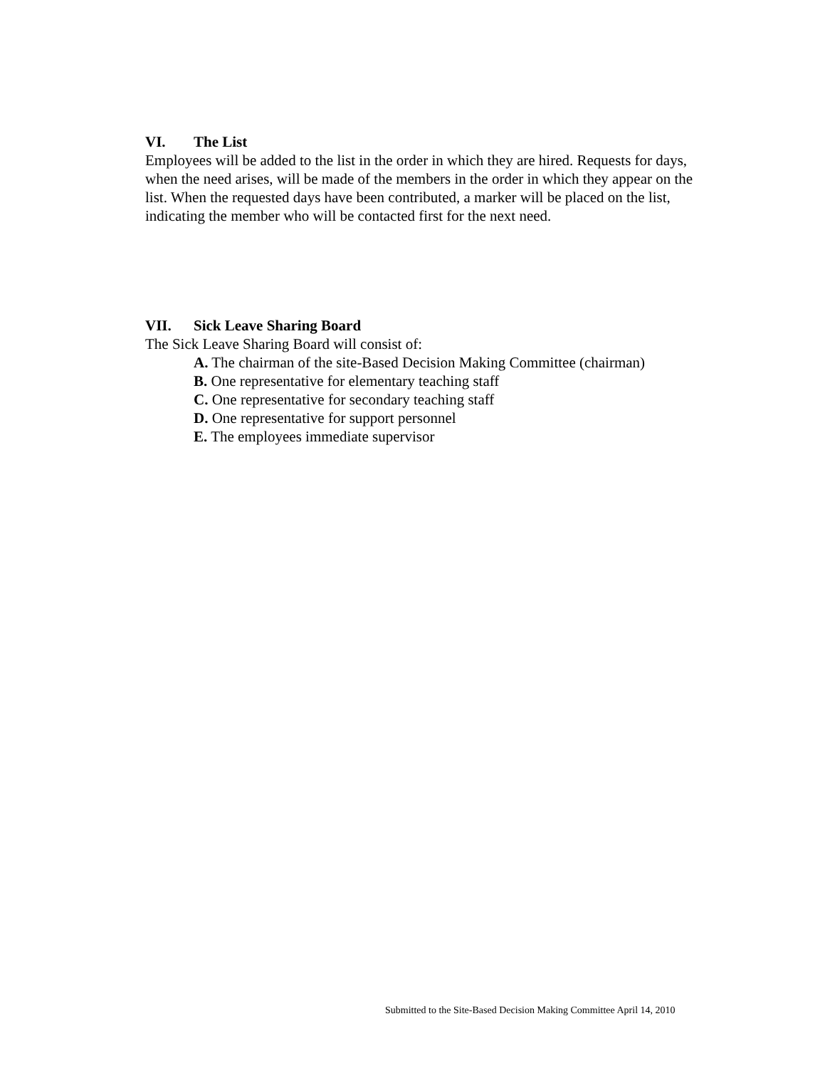VI. The List
Employees will be added to the list in the order in which they are hired. Requests for days, when the need arises, will be made of the members in the order in which they appear on the list. When the requested days have been contributed, a marker will be placed on the list, indicating the member who will be contacted first for the next need.
VII. Sick Leave Sharing Board
The Sick Leave Sharing Board will consist of:
A. The chairman of the site-Based Decision Making Committee (chairman)
B. One representative for elementary teaching staff
C. One representative for secondary teaching staff
D. One representative for support personnel
E. The employees immediate supervisor
Submitted to the Site-Based Decision Making Committee April 14, 2010